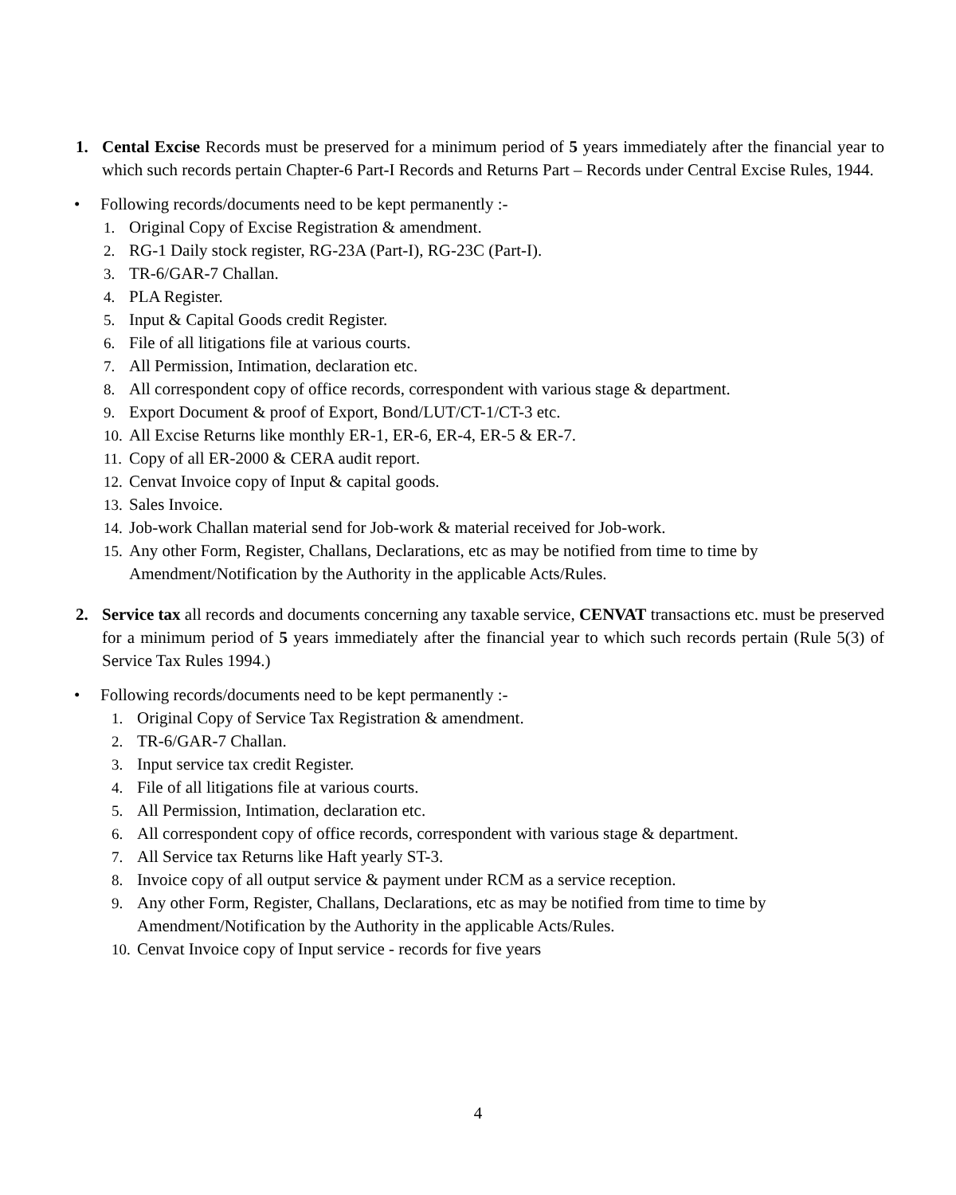1. Cental Excise Records must be preserved for a minimum period of 5 years immediately after the financial year to which such records pertain Chapter-6 Part-I Records and Returns Part – Records under Central Excise Rules, 1944.
• Following records/documents need to be kept permanently :-
1. Original Copy of Excise Registration & amendment.
2. RG-1 Daily stock register, RG-23A (Part-I), RG-23C (Part-I).
3. TR-6/GAR-7 Challan.
4. PLA Register.
5. Input & Capital Goods credit Register.
6. File of all litigations file at various courts.
7. All Permission, Intimation, declaration etc.
8. All correspondent copy of office records, correspondent with various stage & department.
9. Export Document & proof of Export, Bond/LUT/CT-1/CT-3 etc.
10. All Excise Returns like monthly ER-1, ER-6, ER-4, ER-5 & ER-7.
11. Copy of all ER-2000 & CERA audit report.
12. Cenvat Invoice copy of Input & capital goods.
13. Sales Invoice.
14. Job-work Challan material send for Job-work & material received for Job-work.
15. Any other Form, Register, Challans, Declarations, etc as may be notified from time to time by Amendment/Notification by the Authority in the applicable Acts/Rules.
2. Service tax all records and documents concerning any taxable service, CENVAT transactions etc. must be preserved for a minimum period of 5 years immediately after the financial year to which such records pertain (Rule 5(3) of Service Tax Rules 1994.)
• Following records/documents need to be kept permanently :-
1. Original Copy of Service Tax Registration & amendment.
2. TR-6/GAR-7 Challan.
3. Input service tax credit Register.
4. File of all litigations file at various courts.
5. All Permission, Intimation, declaration etc.
6. All correspondent copy of office records, correspondent with various stage & department.
7. All Service tax Returns like Haft yearly ST-3.
8. Invoice copy of all output service & payment under RCM as a service reception.
9. Any other Form, Register, Challans, Declarations, etc as may be notified from time to time by Amendment/Notification by the Authority in the applicable Acts/Rules.
10. Cenvat Invoice copy of Input service - records for five years
4